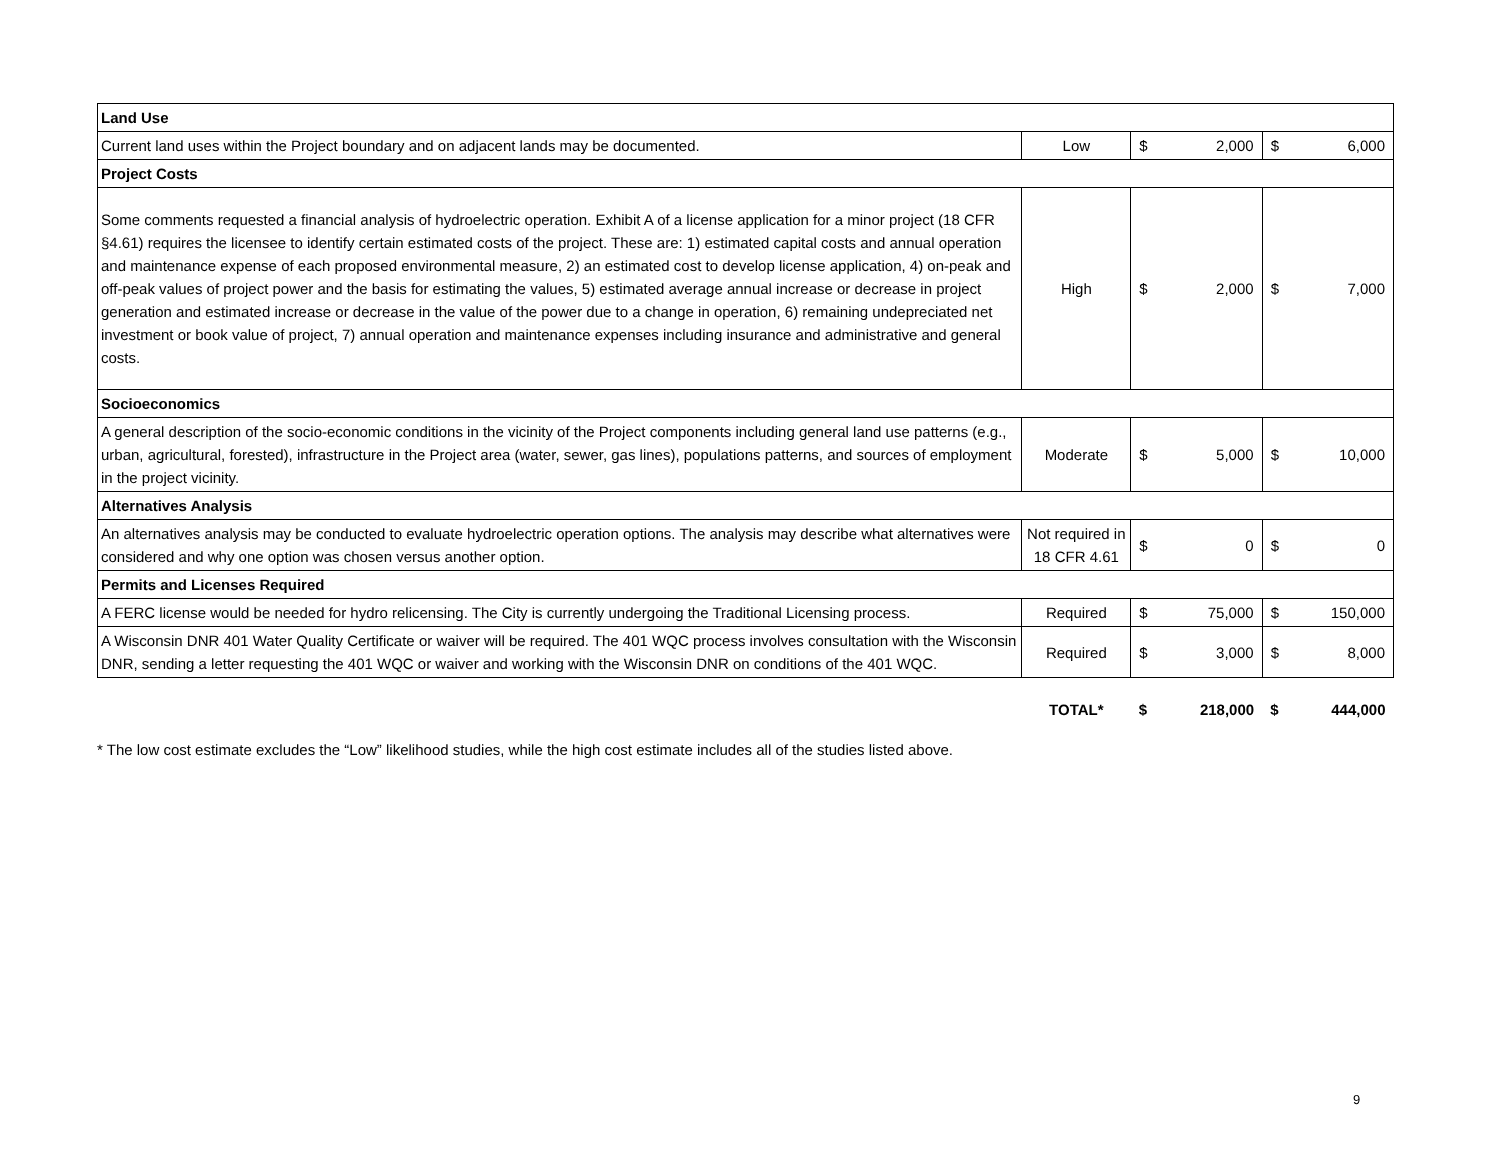| Land Use | | | | | |
| Current land uses within the Project boundary and on adjacent lands may be documented. | Low | $ | 2,000 | $ | 6,000 |
| Project Costs | | | | | |
| Some comments requested a financial analysis of hydroelectric operation. Exhibit A of a license application for a minor project (18 CFR §4.61) requires the licensee to identify certain estimated costs of the project. These are: 1) estimated capital costs and annual operation and maintenance expense of each proposed environmental measure, 2) an estimated cost to develop license application, 4) on-peak and off-peak values of project power and the basis for estimating the values, 5) estimated average annual increase or decrease in project generation and estimated increase or decrease in the value of the power due to a change in operation, 6) remaining undepreciated net investment or book value of project, 7) annual operation and maintenance expenses including insurance and administrative and general costs. | High | $ | 2,000 | $ | 7,000 |
| Socioeconomics | | | | | |
| A general description of the socio-economic conditions in the vicinity of the Project components including general land use patterns (e.g., urban, agricultural, forested), infrastructure in the Project area (water, sewer, gas lines), populations patterns, and sources of employment in the project vicinity. | Moderate | $ | 5,000 | $ | 10,000 |
| Alternatives Analysis | | | | | |
| An alternatives analysis may be conducted to evaluate hydroelectric operation options. The analysis may describe what alternatives were considered and why one option was chosen versus another option. | Not required in 18 CFR 4.61 | $ | 0 | $ | 0 |
| Permits and Licenses Required | | | | | |
| A FERC license would be needed for hydro relicensing. The City is currently undergoing the Traditional Licensing process. | Required | $ | 75,000 | $ | 150,000 |
| A Wisconsin DNR 401 Water Quality Certificate or waiver will be required. The 401 WQC process involves consultation with the Wisconsin DNR, sending a letter requesting the 401 WQC or waiver and working with the Wisconsin DNR on conditions of the 401 WQC. | Required | $ | 3,000 | $ | 8,000 |
| | TOTAL* | $ | 218,000 | $ | 444,000 |
* The low cost estimate excludes the “Low” likelihood studies, while the high cost estimate includes all of the studies listed above.
9